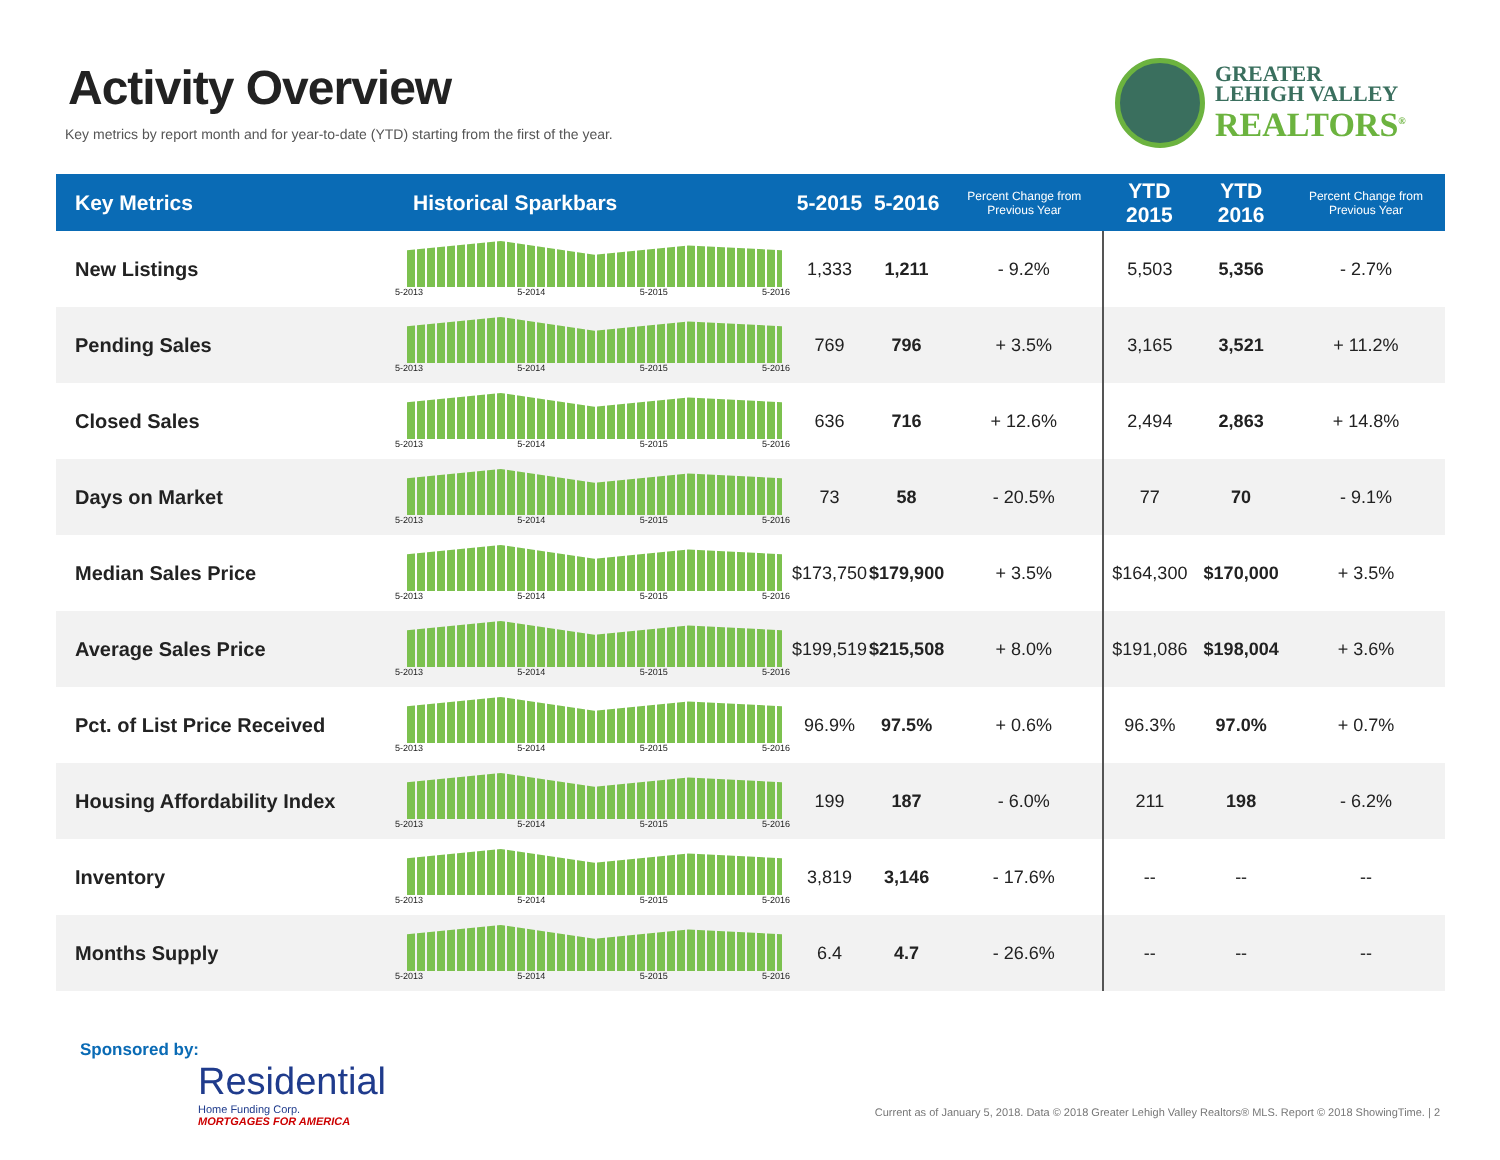Activity Overview
Key metrics by report month and for year-to-date (YTD) starting from the first of the year.
GREATER
LEHIGH VALLEY
REALTORS<sup>®</sup>
| Key Metrics | Historical Sparkbars | 5-2015 | 5-2016 | Percent Change from Previous Year | YTD 2015 | YTD 2016 | Percent Change from Previous Year |
| --- | --- | --- | --- | --- | --- | --- | --- |
| New Listings | 5-2013 5-2014 5-2015 5-2016 | 1,333 | 1,211 | - 9.2% | 5,503 | 5,356 | - 2.7% |
| Pending Sales | 5-2013 5-2014 5-2015 5-2016 | 769 | 796 | + 3.5% | 3,165 | 3,521 | + 11.2% |
| Closed Sales | 5-2013 5-2014 5-2015 5-2016 | 636 | 716 | + 12.6% | 2,494 | 2,863 | + 14.8% |
| Days on Market | 5-2013 5-2014 5-2015 5-2016 | 73 | 58 | - 20.5% | 77 | 70 | - 9.1% |
| Median Sales Price | 5-2013 5-2014 5-2015 5-2016 | $173,750 | $179,900 | + 3.5% | $164,300 | $170,000 | + 3.5% |
| Average Sales Price | 5-2013 5-2014 5-2015 5-2016 | $199,519 | $215,508 | + 8.0% | $191,086 | $198,004 | + 3.6% |
| Pct. of List Price Received | 5-2013 5-2014 5-2015 5-2016 | 96.9% | 97.5% | + 0.6% | 96.3% | 97.0% | + 0.7% |
| Housing Affordability Index | 5-2013 5-2014 5-2015 5-2016 | 199 | 187 | - 6.0% | 211 | 198 | - 6.2% |
| Inventory | 5-2013 5-2014 5-2015 5-2016 | 3,819 | 3,146 | - 17.6% | -- | -- | -- |
| Months Supply | 5-2013 5-2014 5-2015 5-2016 | 6.4 | 4.7 | - 26.6% | -- | -- | -- |
Sponsored by:
Residential
Home Funding Corp.
MORTGAGES FOR AMERICA
Current as of January 5, 2018. Data © 2018 Greater Lehigh Valley Realtors® MLS. Report © 2018 ShowingTime. | 2